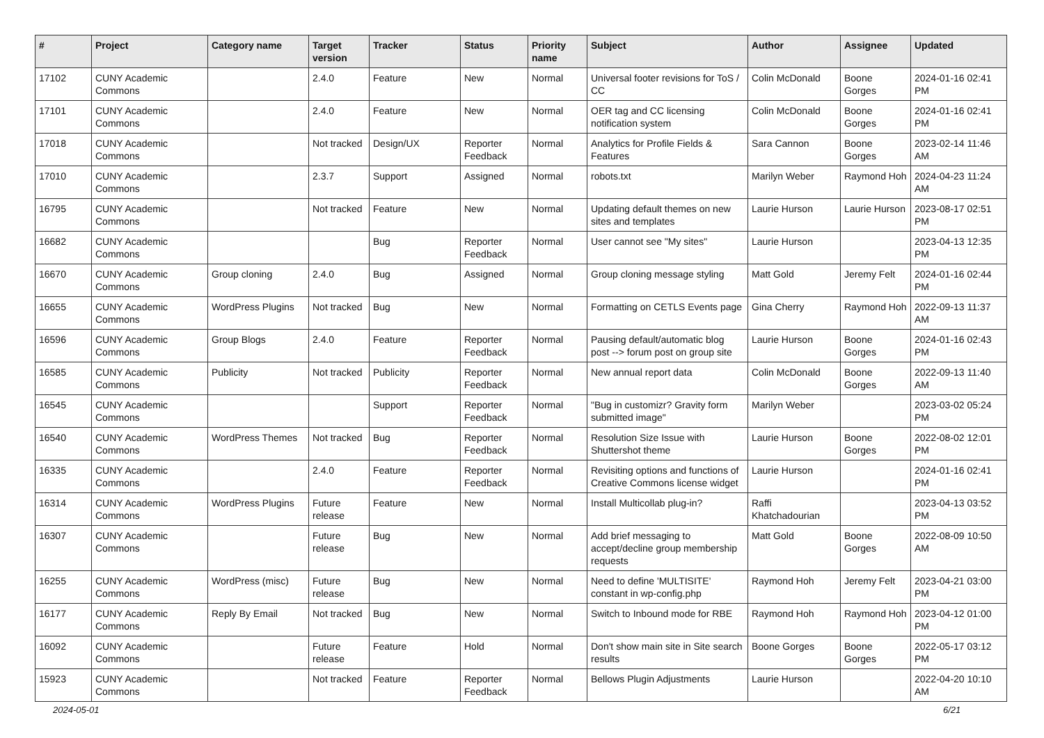| # | Project | Category name | Target version | Tracker | Status | Priority name | Subject | Author | Assignee | Updated |
| --- | --- | --- | --- | --- | --- | --- | --- | --- | --- | --- |
| 17102 | CUNY Academic Commons | | 2.4.0 | Feature | New | Normal | Universal footer revisions for ToS / CC | Colin McDonald | Boone Gorges | 2024-01-16 02:41 PM |
| 17101 | CUNY Academic Commons | | 2.4.0 | Feature | New | Normal | OER tag and CC licensing notification system | Colin McDonald | Boone Gorges | 2024-01-16 02:41 PM |
| 17018 | CUNY Academic Commons | | Not tracked | Design/UX | Reporter Feedback | Normal | Analytics for Profile Fields & Features | Sara Cannon | Boone Gorges | 2023-02-14 11:46 AM |
| 17010 | CUNY Academic Commons | | 2.3.7 | Support | Assigned | Normal | robots.txt | Marilyn Weber | Raymond Hoh | 2024-04-23 11:24 AM |
| 16795 | CUNY Academic Commons | | Not tracked | Feature | New | Normal | Updating default themes on new sites and templates | Laurie Hurson | Laurie Hurson | 2023-08-17 02:51 PM |
| 16682 | CUNY Academic Commons | | | Bug | Reporter Feedback | Normal | User cannot see "My sites" | Laurie Hurson | | 2023-04-13 12:35 PM |
| 16670 | CUNY Academic Commons | Group cloning | 2.4.0 | Bug | Assigned | Normal | Group cloning message styling | Matt Gold | Jeremy Felt | 2024-01-16 02:44 PM |
| 16655 | CUNY Academic Commons | WordPress Plugins | Not tracked | Bug | New | Normal | Formatting on CETLS Events page | Gina Cherry | Raymond Hoh | 2022-09-13 11:37 AM |
| 16596 | CUNY Academic Commons | Group Blogs | 2.4.0 | Feature | Reporter Feedback | Normal | Pausing default/automatic blog post --> forum post on group site | Laurie Hurson | Boone Gorges | 2024-01-16 02:43 PM |
| 16585 | CUNY Academic Commons | Publicity | Not tracked | Publicity | Reporter Feedback | Normal | New annual report data | Colin McDonald | Boone Gorges | 2022-09-13 11:40 AM |
| 16545 | CUNY Academic Commons | | | Support | Reporter Feedback | Normal | "Bug in customizr? Gravity form submitted image" | Marilyn Weber | | 2023-03-02 05:24 PM |
| 16540 | CUNY Academic Commons | WordPress Themes | Not tracked | Bug | Reporter Feedback | Normal | Resolution Size Issue with Shuttershot theme | Laurie Hurson | Boone Gorges | 2022-08-02 12:01 PM |
| 16335 | CUNY Academic Commons | | 2.4.0 | Feature | Reporter Feedback | Normal | Revisiting options and functions of Creative Commons license widget | Laurie Hurson | | 2024-01-16 02:41 PM |
| 16314 | CUNY Academic Commons | WordPress Plugins | Future release | Feature | New | Normal | Install Multicollab plug-in? | Raffi Khatchadourian | | 2023-04-13 03:52 PM |
| 16307 | CUNY Academic Commons | | Future release | Bug | New | Normal | Add brief messaging to accept/decline group membership requests | Matt Gold | Boone Gorges | 2022-08-09 10:50 AM |
| 16255 | CUNY Academic Commons | WordPress (misc) | Future release | Bug | New | Normal | Need to define 'MULTISITE' constant in wp-config.php | Raymond Hoh | Jeremy Felt | 2023-04-21 03:00 PM |
| 16177 | CUNY Academic Commons | Reply By Email | Not tracked | Bug | New | Normal | Switch to Inbound mode for RBE | Raymond Hoh | Raymond Hoh | 2023-04-12 01:00 PM |
| 16092 | CUNY Academic Commons | | Future release | Feature | Hold | Normal | Don't show main site in Site search results | Boone Gorges | Boone Gorges | 2022-05-17 03:12 PM |
| 15923 | CUNY Academic Commons | | Not tracked | Feature | Reporter Feedback | Normal | Bellows Plugin Adjustments | Laurie Hurson | | 2022-04-20 10:10 AM |
2024-05-01 6/21